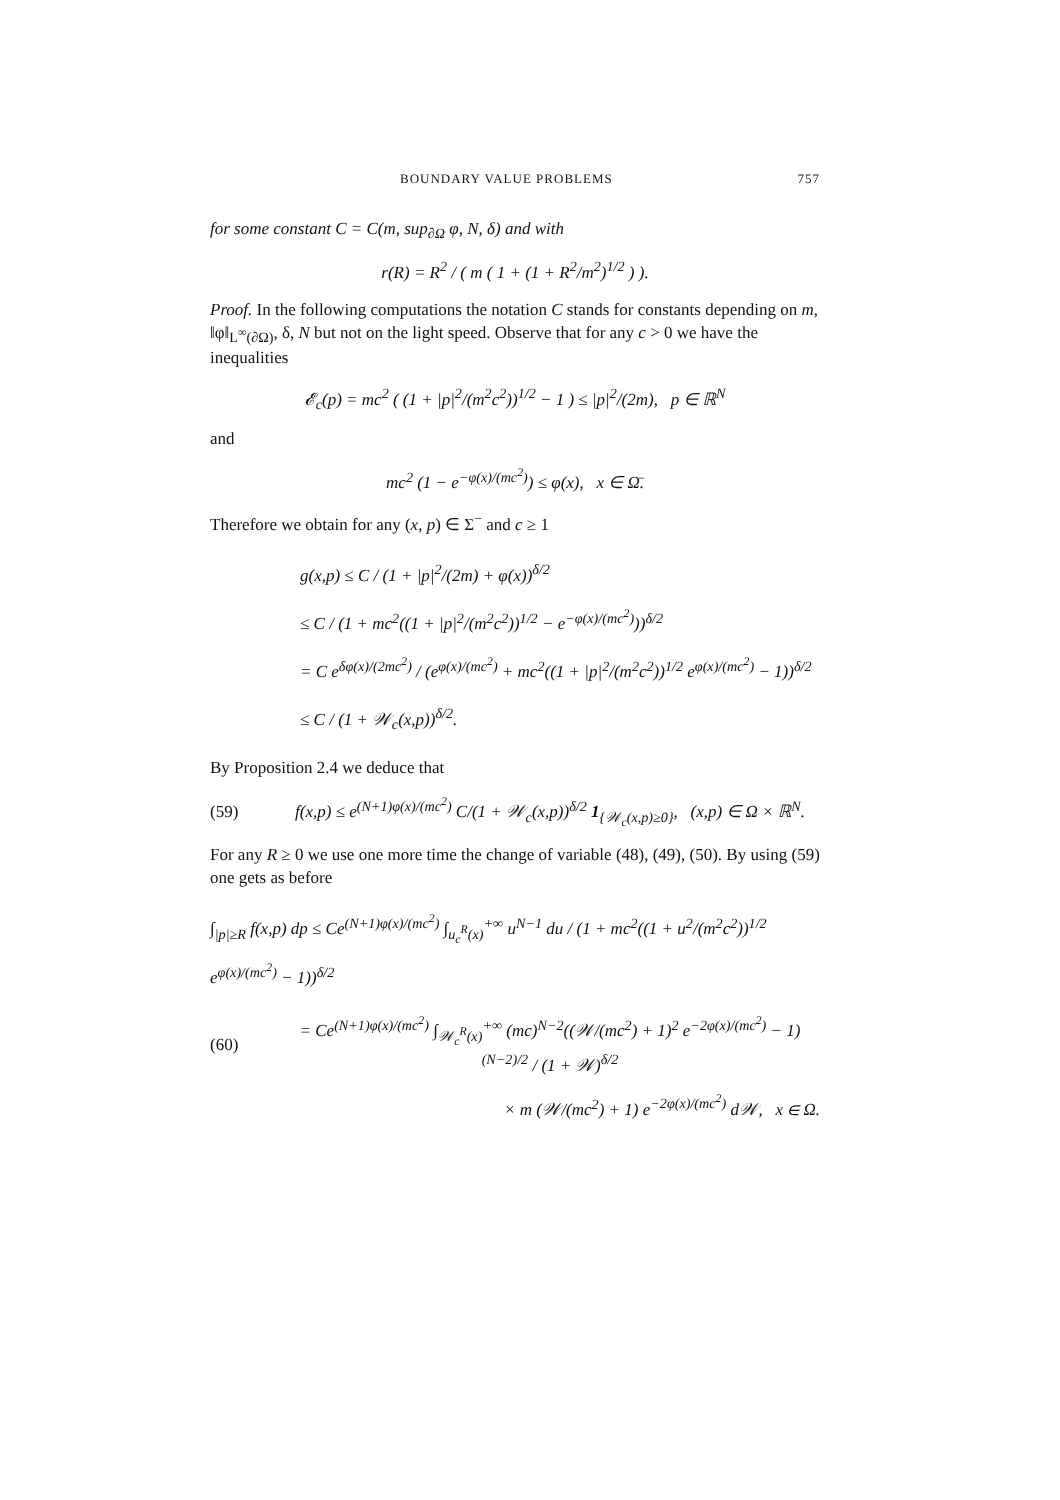BOUNDARY VALUE PROBLEMS 757
for some constant C = C(m, sup<sub>∂Ω</sub> φ, N, δ) and with
r(R) = R<sup>2</sup> / ( m ( 1 + (1 + R<sup>2</sup>/m<sup>2</sup>)<sup>1/2</sup> ) ).
Proof. In the following computations the notation C stands for constants depending on m, ‖φ‖<sub>L<sup>∞</sup>(∂Ω)</sub>, δ, N but not on the light speed. Observe that for any c > 0 we have the inequalities
𝓔<sub>c</sub>(p) = mc<sup>2</sup> ( (1 + |p|<sup>2</sup>/(m<sup>2</sup>c<sup>2</sup>))<sup>1/2</sup> − 1 ) ≤ |p|<sup>2</sup>/(2m), p ∈ ℝ<sup>N</sup>
and
mc<sup>2</sup> (1 − e<sup>−φ(x)/(mc<sup>2</sup>)</sup>) ≤ φ(x), x ∈ Ω̄.
Therefore we obtain for any (x, p) ∈ Σ<sup>−</sup> and c ≥ 1
g(x,p) ≤ C / (1 + |p|<sup>2</sup>/(2m) + φ(x))<sup>δ/2</sup>
≤ C / (1 + mc<sup>2</sup>((1 + |p|<sup>2</sup>/(m<sup>2</sup>c<sup>2</sup>))<sup>1/2</sup> − e<sup>−φ(x)/(mc<sup>2</sup>)</sup>))<sup>δ/2</sup>
= C e<sup>δφ(x)/(2mc<sup>2</sup>)</sup> / (e<sup>φ(x)/(mc<sup>2</sup>)</sup> + mc<sup>2</sup>((1 + |p|<sup>2</sup>/(m<sup>2</sup>c<sup>2</sup>))<sup>1/2</sup> e<sup>φ(x)/(mc<sup>2</sup>)</sup> − 1))<sup>δ/2</sup>
≤ C / (1 + 𝒲<sub>c</sub>(x,p))<sup>δ/2</sup>.
By Proposition 2.4 we deduce that
(59) f(x,p) ≤ e<sup>(N+1)φ(x)/(mc<sup>2</sup>)</sup> C/(1 + 𝒲<sub>c</sub>(x,p))<sup>δ/2</sup> 1<sub>{𝒲<sub>c</sub>(x,p)≥0}</sub>, (x,p) ∈ Ω × ℝ<sup>N</sup>.
For any R ≥ 0 we use one more time the change of variable (48), (49), (50). By using (59) one gets as before
∫<sub>|p|≥R</sub> f(x,p) dp ≤ Ce<sup>(N+1)φ(x)/(mc<sup>2</sup>)</sup> ∫<sub>u<sub>c</sub><sup>R</sup>(x)</sub><sup>+∞</sup> u<sup>N−1</sup> du / (1 + mc<sup>2</sup>((1 + u<sup>2</sup>/(m<sup>2</sup>c<sup>2</sup>))<sup>1/2</sup> e<sup>φ(x)/(mc<sup>2</sup>)</sup> − 1))<sup>δ/2</sup>
(60) = Ce<sup>(N+1)φ(x)/(mc<sup>2</sup>)</sup> ∫<sub>𝒲<sub>c</sub><sup>R</sup>(x)</sub><sup>+∞</sup> (mc)<sup>N−2</sup>((𝒲/(mc<sup>2</sup>) + 1)<sup>2</sup> e<sup>−2φ(x)/(mc<sup>2</sup>)</sup> − 1)<sup>(N−2)/2</sup> / (1 + 𝒲)<sup>δ/2</sup>
× m (𝒲/(mc<sup>2</sup>) + 1) e<sup>−2φ(x)/(mc<sup>2</sup>)</sup> d𝒲, x ∈ Ω.